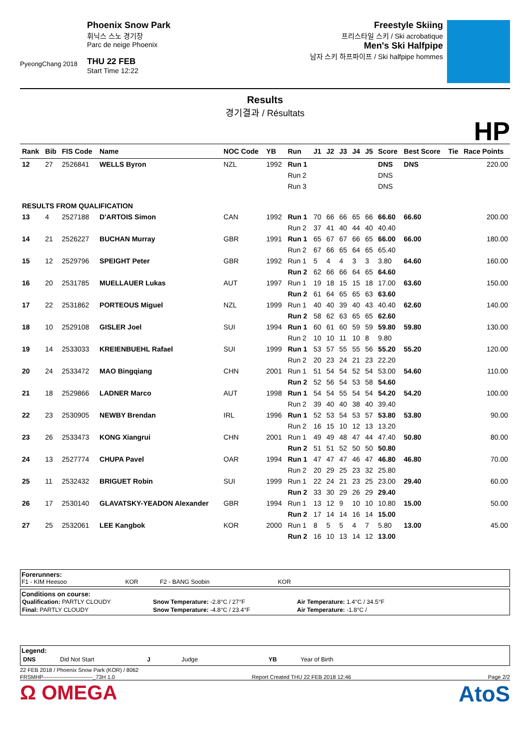PyeongChang 2018
Phoenix Snow Park
휘닉스 스노 경기장
Parc de neige Phoenix
THU 22 FEB
Start Time 12:22
Freestyle Skiing
프리스타일 스키 / Ski acrobatique
Men's Ski Halfpipe
남자 스키 하프파이프 / Ski halfpipe hommes
Results
경기결과 / Résultats
HP
| Rank | Bib | FIS Code | Name | NOC Code | YB | Run | J1 | J2 | J3 | J4 | J5 | Score | Best Score | Tie | Race Points |
| --- | --- | --- | --- | --- | --- | --- | --- | --- | --- | --- | --- | --- | --- | --- | --- |
| 12 | 27 | 2526841 | WELLS Byron | NZL | 1992 | Run 1 | | | | | | DNS | DNS | | 220.00 |
| | | | | | | Run 2 | | | | | | DNS | | | |
| | | | | | | Run 3 | | | | | | DNS | | | |
| RESULTS FROM QUALIFICATION | | | | | | | | | | | | | | | |
| 13 | 4 | 2527188 | D'ARTOIS Simon | CAN | 1992 | Run 1 | 70 | 66 | 66 | 65 | 66 | 66.60 | 66.60 | | 200.00 |
| | | | | | | Run 2 | 37 | 41 | 40 | 44 | 40 | 40.40 | | | |
| 14 | 21 | 2526227 | BUCHAN Murray | GBR | 1991 | Run 1 | 65 | 67 | 67 | 66 | 65 | 66.00 | 66.00 | | 180.00 |
| | | | | | | Run 2 | 67 | 66 | 65 | 64 | 65 | 65.40 | | | |
| 15 | 12 | 2529796 | SPEIGHT Peter | GBR | 1992 | Run 1 | 5 | 4 | 4 | 3 | 3 | 3.80 | 64.60 | | 160.00 |
| | | | | | | Run 2 | 62 | 66 | 66 | 64 | 65 | 64.60 | | | |
| 16 | 20 | 2531785 | MUELLAUER Lukas | AUT | 1997 | Run 1 | 19 | 18 | 15 | 15 | 18 | 17.00 | 63.60 | | 150.00 |
| | | | | | | Run 2 | 61 | 64 | 65 | 65 | 63 | 63.60 | | | |
| 17 | 22 | 2531862 | PORTEOUS Miguel | NZL | 1999 | Run 1 | 40 | 40 | 39 | 40 | 43 | 40.40 | 62.60 | | 140.00 |
| | | | | | | Run 2 | 58 | 62 | 63 | 65 | 65 | 62.60 | | | |
| 18 | 10 | 2529108 | GISLER Joel | SUI | 1994 | Run 1 | 60 | 61 | 60 | 59 | 59 | 59.80 | 59.80 | | 130.00 |
| | | | | | | Run 2 | 10 | 10 | 11 | 10 | 8 | 9.80 | | | |
| 19 | 14 | 2533033 | KREIENBUEHL Rafael | SUI | 1999 | Run 1 | 53 | 57 | 55 | 55 | 56 | 55.20 | 55.20 | | 120.00 |
| | | | | | | Run 2 | 20 | 23 | 24 | 21 | 23 | 22.20 | | | |
| 20 | 24 | 2533472 | MAO Bingqiang | CHN | 2001 | Run 1 | 51 | 54 | 54 | 52 | 54 | 53.00 | 54.60 | | 110.00 |
| | | | | | | Run 2 | 52 | 56 | 54 | 53 | 58 | 54.60 | | | |
| 21 | 18 | 2529866 | LADNER Marco | AUT | 1998 | Run 1 | 54 | 54 | 55 | 54 | 54 | 54.20 | 54.20 | | 100.00 |
| | | | | | | Run 2 | 39 | 40 | 40 | 38 | 40 | 39.40 | | | |
| 22 | 23 | 2530905 | NEWBY Brendan | IRL | 1996 | Run 1 | 52 | 53 | 54 | 53 | 57 | 53.80 | 53.80 | | 90.00 |
| | | | | | | Run 2 | 16 | 15 | 10 | 12 | 13 | 13.20 | | | |
| 23 | 26 | 2533473 | KONG Xiangrui | CHN | 2001 | Run 1 | 49 | 49 | 48 | 47 | 44 | 47.40 | 50.80 | | 80.00 |
| | | | | | | Run 2 | 51 | 51 | 52 | 50 | 50 | 50.80 | | | |
| 24 | 13 | 2527774 | CHUPA Pavel | OAR | 1994 | Run 1 | 47 | 47 | 47 | 46 | 47 | 46.80 | 46.80 | | 70.00 |
| | | | | | | Run 2 | 20 | 29 | 25 | 23 | 32 | 25.80 | | | |
| 25 | 11 | 2532432 | BRIGUET Robin | SUI | 1999 | Run 1 | 22 | 24 | 21 | 23 | 25 | 23.00 | 29.40 | | 60.00 |
| | | | | | | Run 2 | 33 | 30 | 29 | 26 | 29 | 29.40 | | | |
| 26 | 17 | 2530140 | GLAVATSKY-YEADON Alexander | GBR | 1994 | Run 1 | 13 | 12 | 9 | 10 | 10 | 10.80 | 15.00 | | 50.00 |
| | | | | | | Run 2 | 17 | 14 | 14 | 16 | 14 | 15.00 | | | |
| 27 | 25 | 2532061 | LEE Kangbok | KOR | 2000 | Run 1 | 8 | 5 | 5 | 4 | 7 | 5.80 | 13.00 | | 45.00 |
| | | | | | | Run 2 | 16 | 10 | 13 | 14 | 12 | 13.00 | | | |
Forerunners:
F1 - KIM Heesoo KOR F2 - BANG Soobin KOR
Conditions on course:
| Qualification: PARTLY CLOUDY | Snow Temperature: -2.8°C / 27°F | Air Temperature: 1.4°C / 34.5°F |
| Final: PARTLY CLOUDY | Snow Temperature: -4.8°C / 23.4°F | Air Temperature: -1.8°C / |
Legend:
| DNS | Did Not Start | J | Judge | YB | Year of Birth |
22 FEB 2018 / Phoenix Snow Park (KOR) / 8062
FRSMHP---------------------------_73H 1.0 Report Created THU 22 FEB 2018 12:46 Page 2/2
Ω OMEGA AtoS